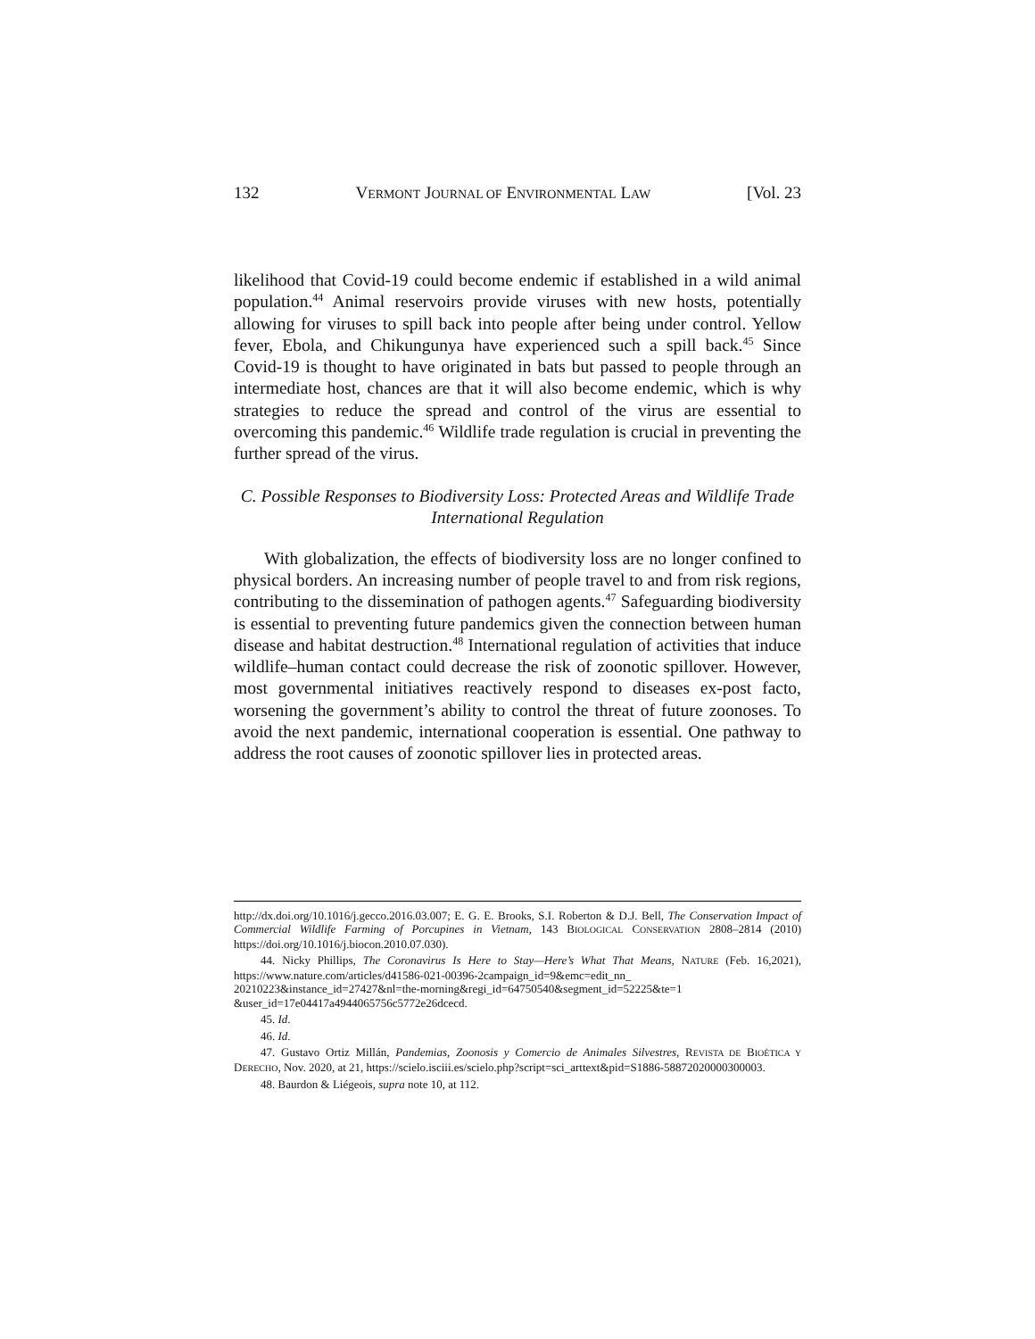132 VERMONT JOURNAL OF ENVIRONMENTAL LAW [Vol. 23
likelihood that Covid-19 could become endemic if established in a wild animal population.<sup>44</sup> Animal reservoirs provide viruses with new hosts, potentially allowing for viruses to spill back into people after being under control. Yellow fever, Ebola, and Chikungunya have experienced such a spill back.<sup>45</sup> Since Covid-19 is thought to have originated in bats but passed to people through an intermediate host, chances are that it will also become endemic, which is why strategies to reduce the spread and control of the virus are essential to overcoming this pandemic.<sup>46</sup> Wildlife trade regulation is crucial in preventing the further spread of the virus.
C. Possible Responses to Biodiversity Loss: Protected Areas and Wildlife Trade International Regulation
With globalization, the effects of biodiversity loss are no longer confined to physical borders. An increasing number of people travel to and from risk regions, contributing to the dissemination of pathogen agents.<sup>47</sup> Safeguarding biodiversity is essential to preventing future pandemics given the connection between human disease and habitat destruction.<sup>48</sup> International regulation of activities that induce wildlife–human contact could decrease the risk of zoonotic spillover. However, most governmental initiatives reactively respond to diseases ex-post facto, worsening the government’s ability to control the threat of future zoonoses. To avoid the next pandemic, international cooperation is essential. One pathway to address the root causes of zoonotic spillover lies in protected areas.
http://dx.doi.org/10.1016/j.gecco.2016.03.007; E. G. E. Brooks, S.I. Roberton & D.J. Bell, The Conservation Impact of Commercial Wildlife Farming of Porcupines in Vietnam, 143 BIOLOGICAL CONSERVATION 2808–2814 (2010) https://doi.org/10.1016/j.biocon.2010.07.030).
44. Nicky Phillips, The Coronavirus Is Here to Stay—Here’s What That Means, NATURE (Feb. 16,2021), https://www.nature.com/articles/d41586-021-00396-2campaign_id=9&emc=edit_nn_ 20210223&instance_id=27427&nl=the-morning&regi_id=64750540&segment_id=52225&te=1 &user_id=17e04417a4944065756c5772e26dcecd.
45. Id.
46. Id.
47. Gustavo Ortiz Millán, Pandemias, Zoonosis y Comercio de Animales Silvestres, REVISTA DE BIOÉTICA Y DERECHO, Nov. 2020, at 21, https://scielo.isciii.es/scielo.php?script=sci_arttext&pid=S1886-58872020000300003.
48. Baurdon & Liégeois, supra note 10, at 112.